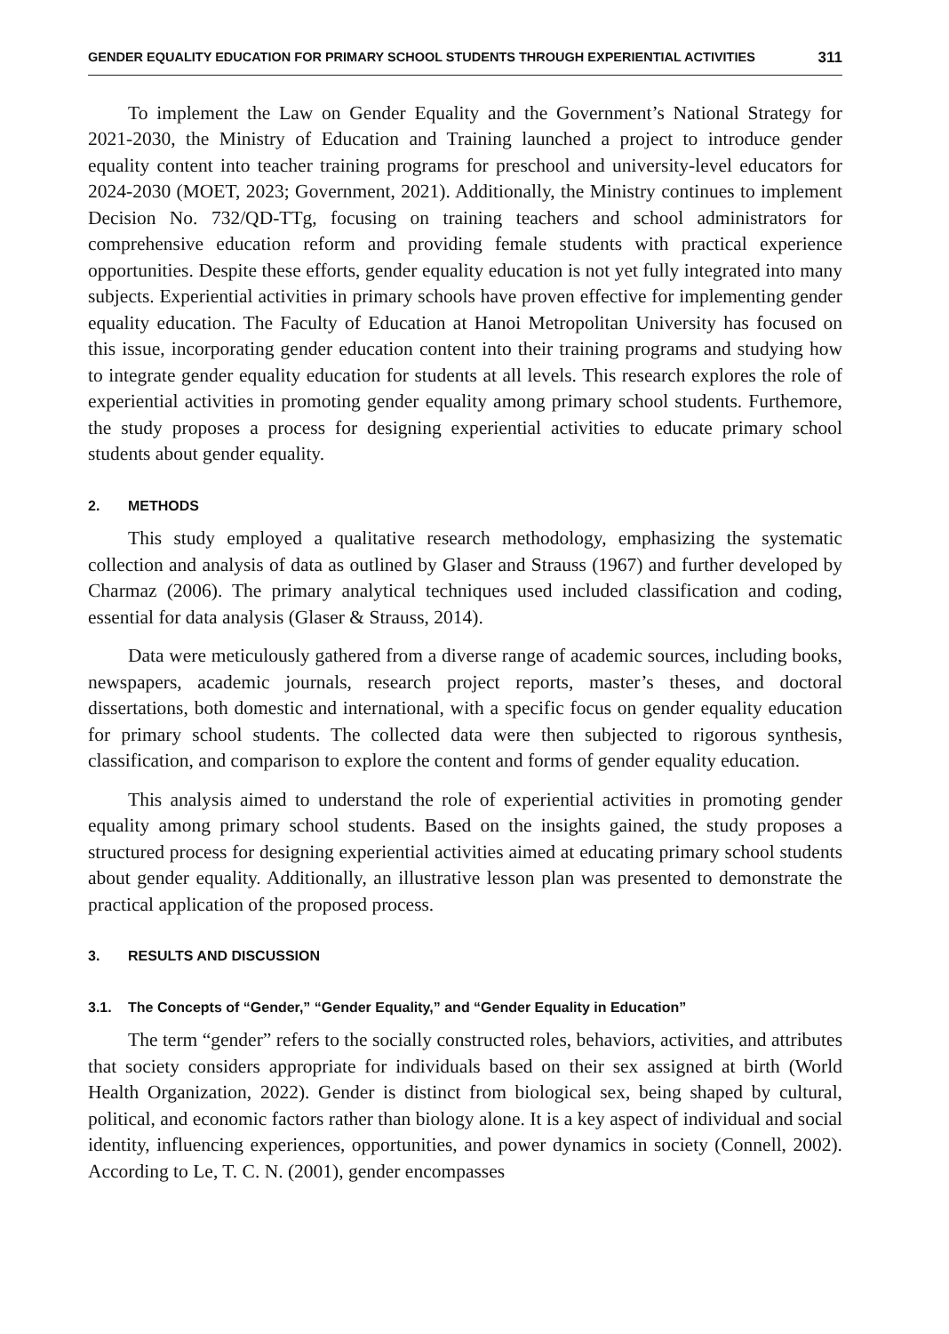GENDER EQUALITY EDUCATION FOR PRIMARY SCHOOL STUDENTS THROUGH EXPERIENTIAL ACTIVITIES 311
To implement the Law on Gender Equality and the Government’s National Strategy for 2021-2030, the Ministry of Education and Training launched a project to introduce gender equality content into teacher training programs for preschool and university-level educators for 2024-2030 (MOET, 2023; Government, 2021). Additionally, the Ministry continues to implement Decision No. 732/QD-TTg, focusing on training teachers and school administrators for comprehensive education reform and providing female students with practical experience opportunities. Despite these efforts, gender equality education is not yet fully integrated into many subjects. Experiential activities in primary schools have proven effective for implementing gender equality education. The Faculty of Education at Hanoi Metropolitan University has focused on this issue, incorporating gender education content into their training programs and studying how to integrate gender equality education for students at all levels. This research explores the role of experiential activities in promoting gender equality among primary school students. Furthemore, the study proposes a process for designing experiential activities to educate primary school students about gender equality.
2. METHODS
This study employed a qualitative research methodology, emphasizing the systematic collection and analysis of data as outlined by Glaser and Strauss (1967) and further developed by Charmaz (2006). The primary analytical techniques used included classification and coding, essential for data analysis (Glaser & Strauss, 2014).
Data were meticulously gathered from a diverse range of academic sources, including books, newspapers, academic journals, research project reports, master’s theses, and doctoral dissertations, both domestic and international, with a specific focus on gender equality education for primary school students. The collected data were then subjected to rigorous synthesis, classification, and comparison to explore the content and forms of gender equality education.
This analysis aimed to understand the role of experiential activities in promoting gender equality among primary school students. Based on the insights gained, the study proposes a structured process for designing experiential activities aimed at educating primary school students about gender equality. Additionally, an illustrative lesson plan was presented to demonstrate the practical application of the proposed process.
3. RESULTS AND DISCUSSION
3.1. The Concepts of “Gender,” “Gender Equality,” and “Gender Equality in Education”
The term “gender” refers to the socially constructed roles, behaviors, activities, and attributes that society considers appropriate for individuals based on their sex assigned at birth (World Health Organization, 2022). Gender is distinct from biological sex, being shaped by cultural, political, and economic factors rather than biology alone. It is a key aspect of individual and social identity, influencing experiences, opportunities, and power dynamics in society (Connell, 2002). According to Le, T. C. N. (2001), gender encompasses